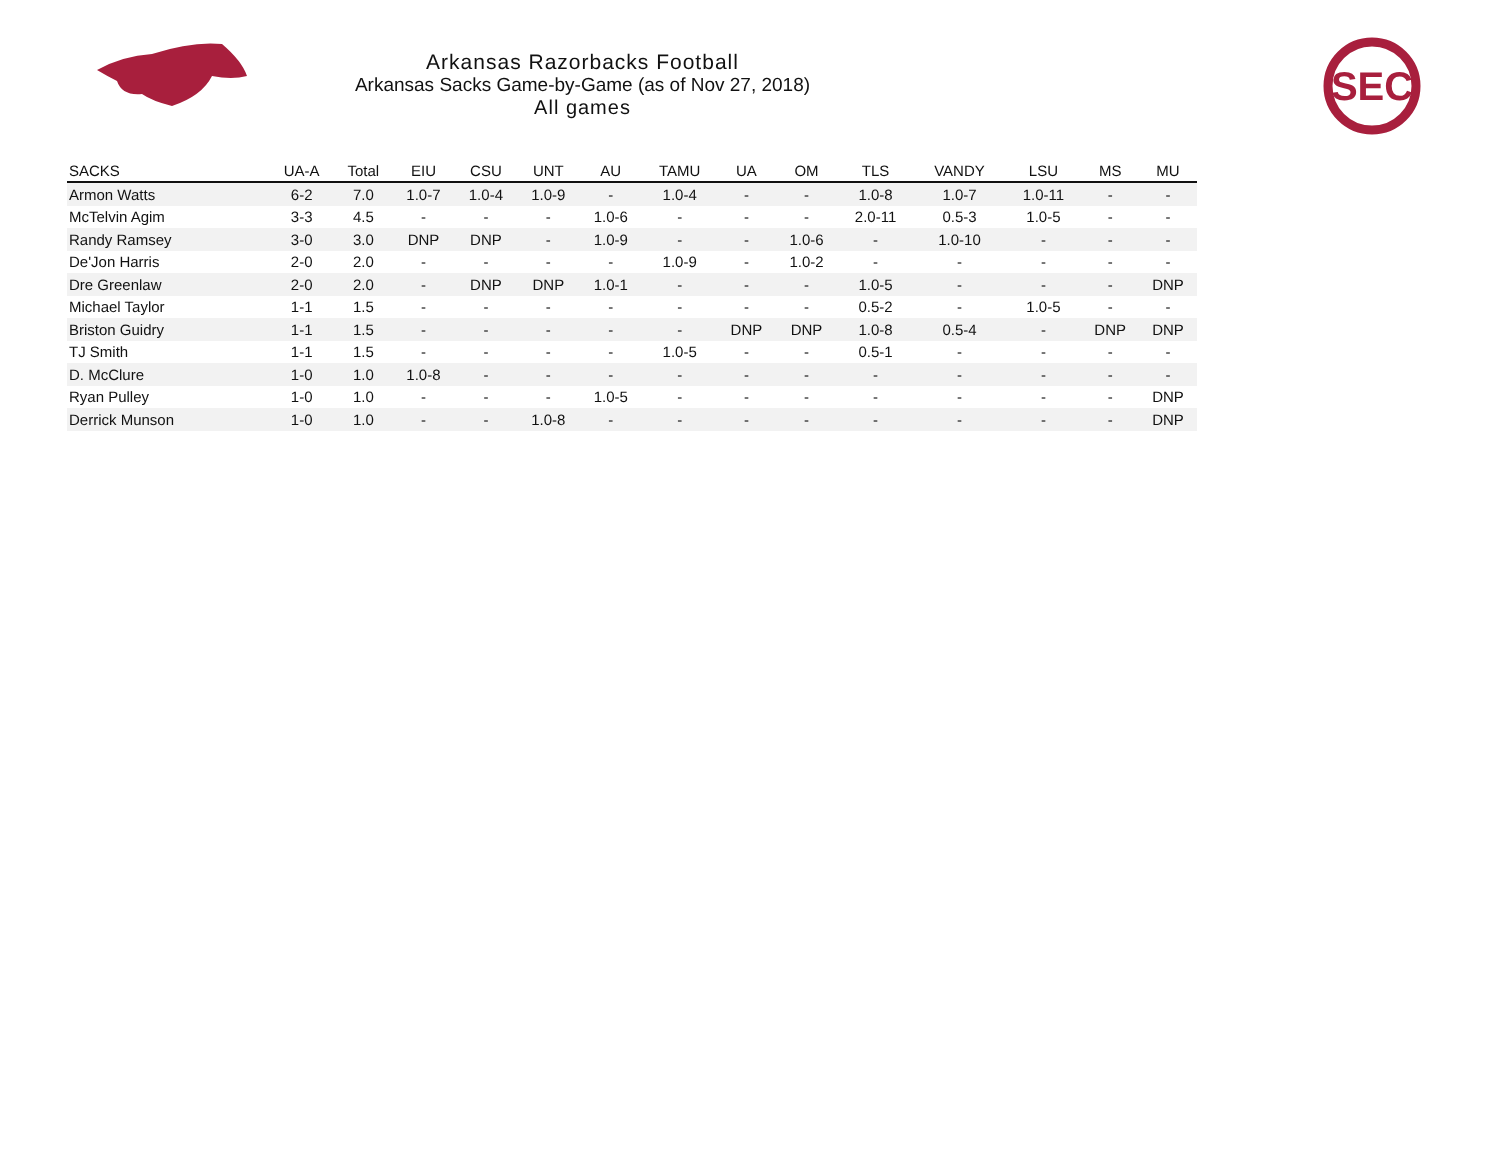Arkansas Razorbacks Football
Arkansas Sacks Game-by-Game (as of Nov 27, 2018)
All games
SEC
| SACKS | UA-A | Total | EIU | CSU | UNT | AU | TAMU | UA | OM | TLS | VANDY | LSU | MS | MU |
| --- | --- | --- | --- | --- | --- | --- | --- | --- | --- | --- | --- | --- | --- | --- |
| Armon Watts | 6-2 | 7.0 | 1.0-7 | 1.0-4 | 1.0-9 | - | 1.0-4 | - | - | 1.0-8 | 1.0-7 | 1.0-11 | - | - |
| McTelvin Agim | 3-3 | 4.5 | - | - | - | 1.0-6 | - | - | - | 2.0-11 | 0.5-3 | 1.0-5 | - | - |
| Randy Ramsey | 3-0 | 3.0 | DNP | DNP | - | 1.0-9 | - | - | 1.0-6 | - | 1.0-10 | - | - | - |
| De'Jon Harris | 2-0 | 2.0 | - | - | - | - | 1.0-9 | - | 1.0-2 | - | - | - | - | - |
| Dre Greenlaw | 2-0 | 2.0 | - | DNP | DNP | 1.0-1 | - | - | - | 1.0-5 | - | - | - | DNP |
| Michael Taylor | 1-1 | 1.5 | - | - | - | - | - | - | - | 0.5-2 | - | 1.0-5 | - | - |
| Briston Guidry | 1-1 | 1.5 | - | - | - | - | - | DNP | DNP | 1.0-8 | 0.5-4 | - | DNP | DNP |
| TJ Smith | 1-1 | 1.5 | - | - | - | - | 1.0-5 | - | - | 0.5-1 | - | - | - | - |
| D. McClure | 1-0 | 1.0 | 1.0-8 | - | - | - | - | - | - | - | - | - | - | - |
| Ryan Pulley | 1-0 | 1.0 | - | - | - | 1.0-5 | - | - | - | - | - | - | - | DNP |
| Derrick Munson | 1-0 | 1.0 | - | - | 1.0-8 | - | - | - | - | - | - | - | - | DNP |